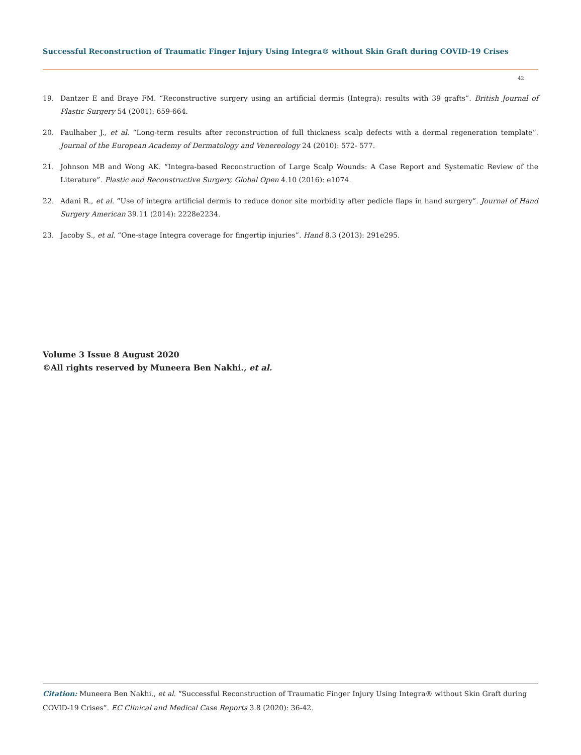Successful Reconstruction of Traumatic Finger Injury Using Integra® without Skin Graft during COVID-19 Crises
42
19. Dantzer E and Braye FM. “Reconstructive surgery using an artificial dermis (Integra): results with 39 grafts”. British Journal of Plastic Surgery 54 (2001): 659-664.
20. Faulhaber J., et al. “Long-term results after reconstruction of full thickness scalp defects with a dermal regeneration template”. Journal of the European Academy of Dermatology and Venereology 24 (2010): 572- 577.
21. Johnson MB and Wong AK. “Integra-based Reconstruction of Large Scalp Wounds: A Case Report and Systematic Review of the Literature”. Plastic and Reconstructive Surgery, Global Open 4.10 (2016): e1074.
22. Adani R., et al. “Use of integra artificial dermis to reduce donor site morbidity after pedicle flaps in hand surgery”. Journal of Hand Surgery American 39.11 (2014): 2228e2234.
23. Jacoby S., et al. “One-stage Integra coverage for fingertip injuries”. Hand 8.3 (2013): 291e295.
Volume 3 Issue 8 August 2020
©All rights reserved by Muneera Ben Nakhi., et al.
Citation: Muneera Ben Nakhi., et al. “Successful Reconstruction of Traumatic Finger Injury Using Integra® without Skin Graft during COVID-19 Crises”. EC Clinical and Medical Case Reports 3.8 (2020): 36-42.